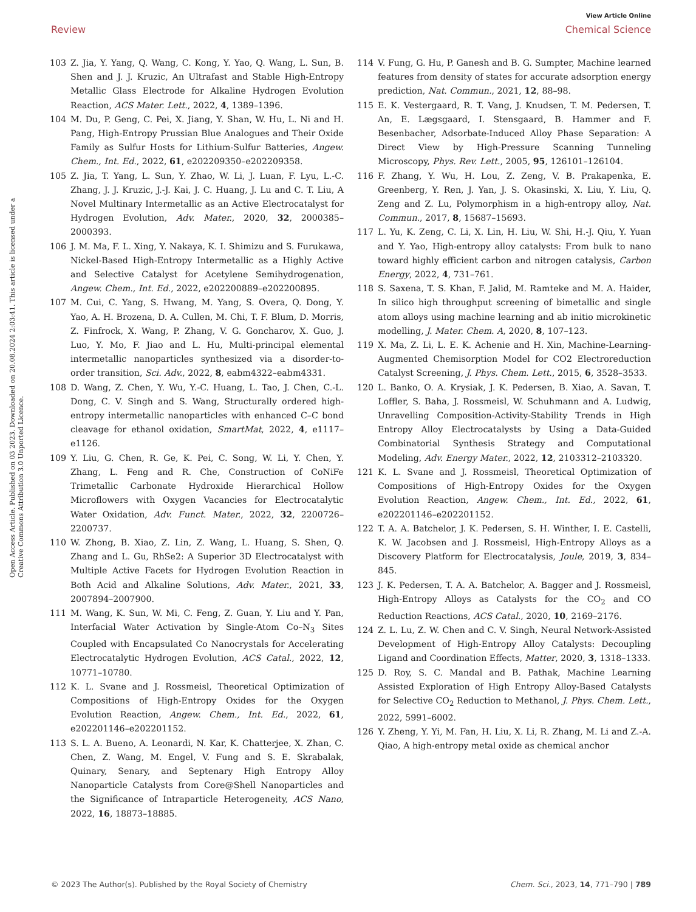View Article Online
Review Chemical Science
Open Access Article. Published on 03 2023. Downloaded on 20.08.2024 2:03:41. This article is licensed under a Creative Commons Attribution 3.0 Unported Licence.
103 Z. Jia, Y. Yang, Q. Wang, C. Kong, Y. Yao, Q. Wang, L. Sun, B. Shen and J. J. Kruzic, An Ultrafast and Stable High-Entropy Metallic Glass Electrode for Alkaline Hydrogen Evolution Reaction, ACS Mater. Lett., 2022, 4, 1389–1396.
104 M. Du, P. Geng, C. Pei, X. Jiang, Y. Shan, W. Hu, L. Ni and H. Pang, High-Entropy Prussian Blue Analogues and Their Oxide Family as Sulfur Hosts for Lithium-Sulfur Batteries, Angew. Chem., Int. Ed., 2022, 61, e202209350–e202209358.
105 Z. Jia, T. Yang, L. Sun, Y. Zhao, W. Li, J. Luan, F. Lyu, L.-C. Zhang, J. J. Kruzic, J.-J. Kai, J. C. Huang, J. Lu and C. T. Liu, A Novel Multinary Intermetallic as an Active Electrocatalyst for Hydrogen Evolution, Adv. Mater., 2020, 32, 2000385–2000393.
106 J. M. Ma, F. L. Xing, Y. Nakaya, K. I. Shimizu and S. Furukawa, Nickel-Based High-Entropy Intermetallic as a Highly Active and Selective Catalyst for Acetylene Semihydrogenation, Angew. Chem., Int. Ed., 2022, e202200889–e202200895.
107 M. Cui, C. Yang, S. Hwang, M. Yang, S. Overa, Q. Dong, Y. Yao, A. H. Brozena, D. A. Cullen, M. Chi, T. F. Blum, D. Morris, Z. Finfrock, X. Wang, P. Zhang, V. G. Goncharov, X. Guo, J. Luo, Y. Mo, F. Jiao and L. Hu, Multi-principal elemental intermetallic nanoparticles synthesized via a disorder-to-order transition, Sci. Adv., 2022, 8, eabm4322–eabm4331.
108 D. Wang, Z. Chen, Y. Wu, Y.-C. Huang, L. Tao, J. Chen, C.-L. Dong, C. V. Singh and S. Wang, Structurally ordered high-entropy intermetallic nanoparticles with enhanced C–C bond cleavage for ethanol oxidation, SmartMat, 2022, 4, e1117–e1126.
109 Y. Liu, G. Chen, R. Ge, K. Pei, C. Song, W. Li, Y. Chen, Y. Zhang, L. Feng and R. Che, Construction of CoNiFe Trimetallic Carbonate Hydroxide Hierarchical Hollow Microflowers with Oxygen Vacancies for Electrocatalytic Water Oxidation, Adv. Funct. Mater., 2022, 32, 2200726–2200737.
110 W. Zhong, B. Xiao, Z. Lin, Z. Wang, L. Huang, S. Shen, Q. Zhang and L. Gu, RhSe2: A Superior 3D Electrocatalyst with Multiple Active Facets for Hydrogen Evolution Reaction in Both Acid and Alkaline Solutions, Adv. Mater., 2021, 33, 2007894–2007900.
111 M. Wang, K. Sun, W. Mi, C. Feng, Z. Guan, Y. Liu and Y. Pan, Interfacial Water Activation by Single-Atom Co–N<sub>3</sub> Sites Coupled with Encapsulated Co Nanocrystals for Accelerating Electrocatalytic Hydrogen Evolution, ACS Catal., 2022, 12, 10771–10780.
112 K. L. Svane and J. Rossmeisl, Theoretical Optimization of Compositions of High-Entropy Oxides for the Oxygen Evolution Reaction, Angew. Chem., Int. Ed., 2022, 61, e202201146–e202201152.
113 S. L. A. Bueno, A. Leonardi, N. Kar, K. Chatterjee, X. Zhan, C. Chen, Z. Wang, M. Engel, V. Fung and S. E. Skrabalak, Quinary, Senary, and Septenary High Entropy Alloy Nanoparticle Catalysts from Core@Shell Nanoparticles and the Significance of Intraparticle Heterogeneity, ACS Nano, 2022, 16, 18873–18885.
114 V. Fung, G. Hu, P. Ganesh and B. G. Sumpter, Machine learned features from density of states for accurate adsorption energy prediction, Nat. Commun., 2021, 12, 88–98.
115 E. K. Vestergaard, R. T. Vang, J. Knudsen, T. M. Pedersen, T. An, E. Lægsgaard, I. Stensgaard, B. Hammer and F. Besenbacher, Adsorbate-Induced Alloy Phase Separation: A Direct View by High-Pressure Scanning Tunneling Microscopy, Phys. Rev. Lett., 2005, 95, 126101–126104.
116 F. Zhang, Y. Wu, H. Lou, Z. Zeng, V. B. Prakapenka, E. Greenberg, Y. Ren, J. Yan, J. S. Okasinski, X. Liu, Y. Liu, Q. Zeng and Z. Lu, Polymorphism in a high-entropy alloy, Nat. Commun., 2017, 8, 15687–15693.
117 L. Yu, K. Zeng, C. Li, X. Lin, H. Liu, W. Shi, H.-J. Qiu, Y. Yuan and Y. Yao, High-entropy alloy catalysts: From bulk to nano toward highly efficient carbon and nitrogen catalysis, Carbon Energy, 2022, 4, 731–761.
118 S. Saxena, T. S. Khan, F. Jalid, M. Ramteke and M. A. Haider, In silico high throughput screening of bimetallic and single atom alloys using machine learning and ab initio microkinetic modelling, J. Mater. Chem. A, 2020, 8, 107–123.
119 X. Ma, Z. Li, L. E. K. Achenie and H. Xin, Machine-Learning-Augmented Chemisorption Model for CO2 Electroreduction Catalyst Screening, J. Phys. Chem. Lett., 2015, 6, 3528–3533.
120 L. Banko, O. A. Krysiak, J. K. Pedersen, B. Xiao, A. Savan, T. Loffler, S. Baha, J. Rossmeisl, W. Schuhmann and A. Ludwig, Unravelling Composition-Activity-Stability Trends in High Entropy Alloy Electrocatalysts by Using a Data-Guided Combinatorial Synthesis Strategy and Computational Modeling, Adv. Energy Mater., 2022, 12, 2103312–2103320.
121 K. L. Svane and J. Rossmeisl, Theoretical Optimization of Compositions of High-Entropy Oxides for the Oxygen Evolution Reaction, Angew. Chem., Int. Ed., 2022, 61, e202201146–e202201152.
122 T. A. A. Batchelor, J. K. Pedersen, S. H. Winther, I. E. Castelli, K. W. Jacobsen and J. Rossmeisl, High-Entropy Alloys as a Discovery Platform for Electrocatalysis, Joule, 2019, 3, 834–845.
123 J. K. Pedersen, T. A. A. Batchelor, A. Bagger and J. Rossmeisl, High-Entropy Alloys as Catalysts for the CO<sub>2</sub> and CO Reduction Reactions, ACS Catal., 2020, 10, 2169–2176.
124 Z. L. Lu, Z. W. Chen and C. V. Singh, Neural Network-Assisted Development of High-Entropy Alloy Catalysts: Decoupling Ligand and Coordination Effects, Matter, 2020, 3, 1318–1333.
125 D. Roy, S. C. Mandal and B. Pathak, Machine Learning Assisted Exploration of High Entropy Alloy-Based Catalysts for Selective CO<sub>2</sub> Reduction to Methanol, J. Phys. Chem. Lett., 2022, 5991–6002.
126 Y. Zheng, Y. Yi, M. Fan, H. Liu, X. Li, R. Zhang, M. Li and Z.-A. Qiao, A high-entropy metal oxide as chemical anchor
© 2023 The Author(s). Published by the Royal Society of Chemistry Chem. Sci., 2023, 14, 771–790 | 789